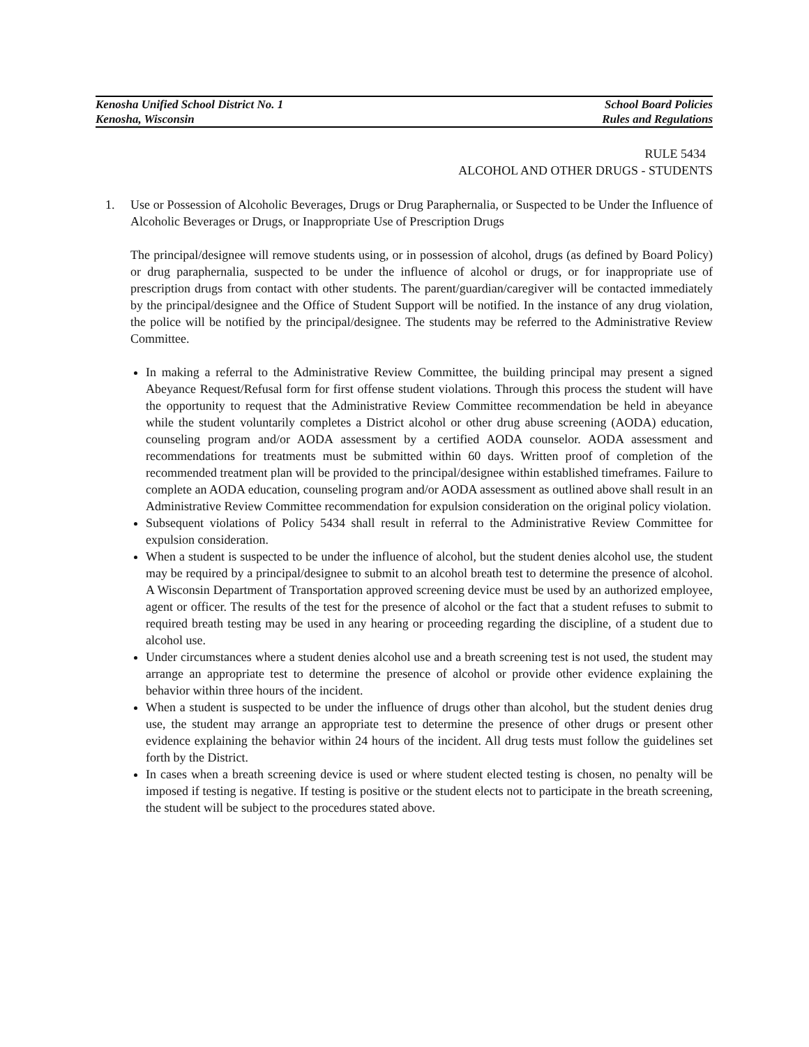Kenosha Unified School District No. 1
Kenosha, Wisconsin
School Board Policies
Rules and Regulations
RULE 5434
ALCOHOL AND OTHER DRUGS - STUDENTS
1. Use or Possession of Alcoholic Beverages, Drugs or Drug Paraphernalia, or Suspected to be Under the Influence of Alcoholic Beverages or Drugs, or Inappropriate Use of Prescription Drugs
The principal/designee will remove students using, or in possession of alcohol, drugs (as defined by Board Policy) or drug paraphernalia, suspected to be under the influence of alcohol or drugs, or for inappropriate use of prescription drugs from contact with other students. The parent/guardian/caregiver will be contacted immediately by the principal/designee and the Office of Student Support will be notified. In the instance of any drug violation, the police will be notified by the principal/designee. The students may be referred to the Administrative Review Committee.
In making a referral to the Administrative Review Committee, the building principal may present a signed Abeyance Request/Refusal form for first offense student violations. Through this process the student will have the opportunity to request that the Administrative Review Committee recommendation be held in abeyance while the student voluntarily completes a District alcohol or other drug abuse screening (AODA) education, counseling program and/or AODA assessment by a certified AODA counselor. AODA assessment and recommendations for treatments must be submitted within 60 days. Written proof of completion of the recommended treatment plan will be provided to the principal/designee within established timeframes. Failure to complete an AODA education, counseling program and/or AODA assessment as outlined above shall result in an Administrative Review Committee recommendation for expulsion consideration on the original policy violation.
Subsequent violations of Policy 5434 shall result in referral to the Administrative Review Committee for expulsion consideration.
When a student is suspected to be under the influence of alcohol, but the student denies alcohol use, the student may be required by a principal/designee to submit to an alcohol breath test to determine the presence of alcohol. A Wisconsin Department of Transportation approved screening device must be used by an authorized employee, agent or officer. The results of the test for the presence of alcohol or the fact that a student refuses to submit to required breath testing may be used in any hearing or proceeding regarding the discipline, of a student due to alcohol use.
Under circumstances where a student denies alcohol use and a breath screening test is not used, the student may arrange an appropriate test to determine the presence of alcohol or provide other evidence explaining the behavior within three hours of the incident.
When a student is suspected to be under the influence of drugs other than alcohol, but the student denies drug use, the student may arrange an appropriate test to determine the presence of other drugs or present other evidence explaining the behavior within 24 hours of the incident. All drug tests must follow the guidelines set forth by the District.
In cases when a breath screening device is used or where student elected testing is chosen, no penalty will be imposed if testing is negative. If testing is positive or the student elects not to participate in the breath screening, the student will be subject to the procedures stated above.